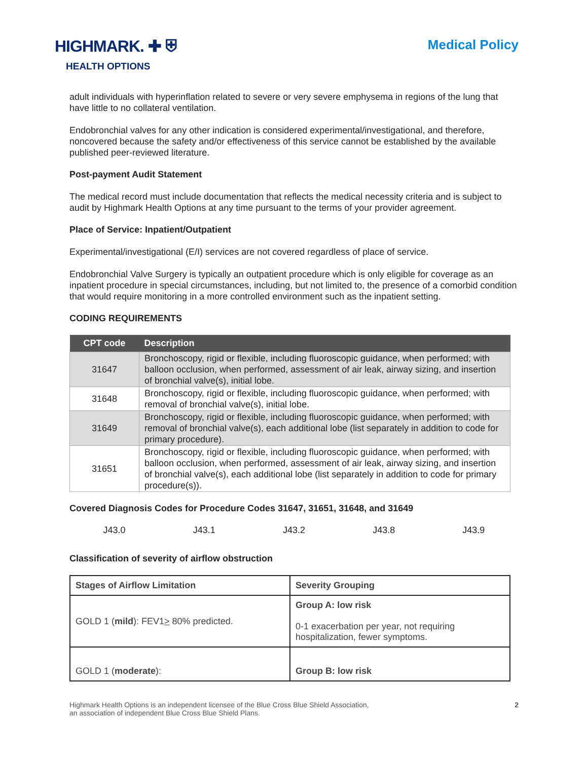HIGHMARK. ✚ ⛨
HEALTH OPTIONS
Medical Policy
adult individuals with hyperinflation related to severe or very severe emphysema in regions of the lung that have little to no collateral ventilation.
Endobronchial valves for any other indication is considered experimental/investigational, and therefore, noncovered because the safety and/or effectiveness of this service cannot be established by the available published peer-reviewed literature.
Post-payment Audit Statement
The medical record must include documentation that reflects the medical necessity criteria and is subject to audit by Highmark Health Options at any time pursuant to the terms of your provider agreement.
Place of Service: Inpatient/Outpatient
Experimental/investigational (E/I) services are not covered regardless of place of service.
Endobronchial Valve Surgery is typically an outpatient procedure which is only eligible for coverage as an inpatient procedure in special circumstances, including, but not limited to, the presence of a comorbid condition that would require monitoring in a more controlled environment such as the inpatient setting.
CODING REQUIREMENTS
| CPT code | Description |
| --- | --- |
| 31647 | Bronchoscopy, rigid or flexible, including fluoroscopic guidance, when performed; with balloon occlusion, when performed, assessment of air leak, airway sizing, and insertion of bronchial valve(s), initial lobe. |
| 31648 | Bronchoscopy, rigid or flexible, including fluoroscopic guidance, when performed; with removal of bronchial valve(s), initial lobe. |
| 31649 | Bronchoscopy, rigid or flexible, including fluoroscopic guidance, when performed; with removal of bronchial valve(s), each additional lobe (list separately in addition to code for primary procedure). |
| 31651 | Bronchoscopy, rigid or flexible, including fluoroscopic guidance, when performed; with balloon occlusion, when performed, assessment of air leak, airway sizing, and insertion of bronchial valve(s), each additional lobe (list separately in addition to code for primary procedure(s)). |
Covered Diagnosis Codes for Procedure Codes 31647, 31651, 31648, and 31649
J43.0 J43.1 J43.2 J43.8 J43.9
Classification of severity of airflow obstruction
| Stages of Airflow Limitation | Severity Grouping |
| --- | --- |
| GOLD 1 ( mild ): FEV1 > 80% predicted. | Group A: low risk 0-1 exacerbation per year, not requiring hospitalization, fewer symptoms. |
| GOLD 1 ( moderate ): | Group B: low risk |
Highmark Health Options is an independent licensee of the Blue Cross Blue Shield Association,
an association of independent Blue Cross Blue Shield Plans.
2